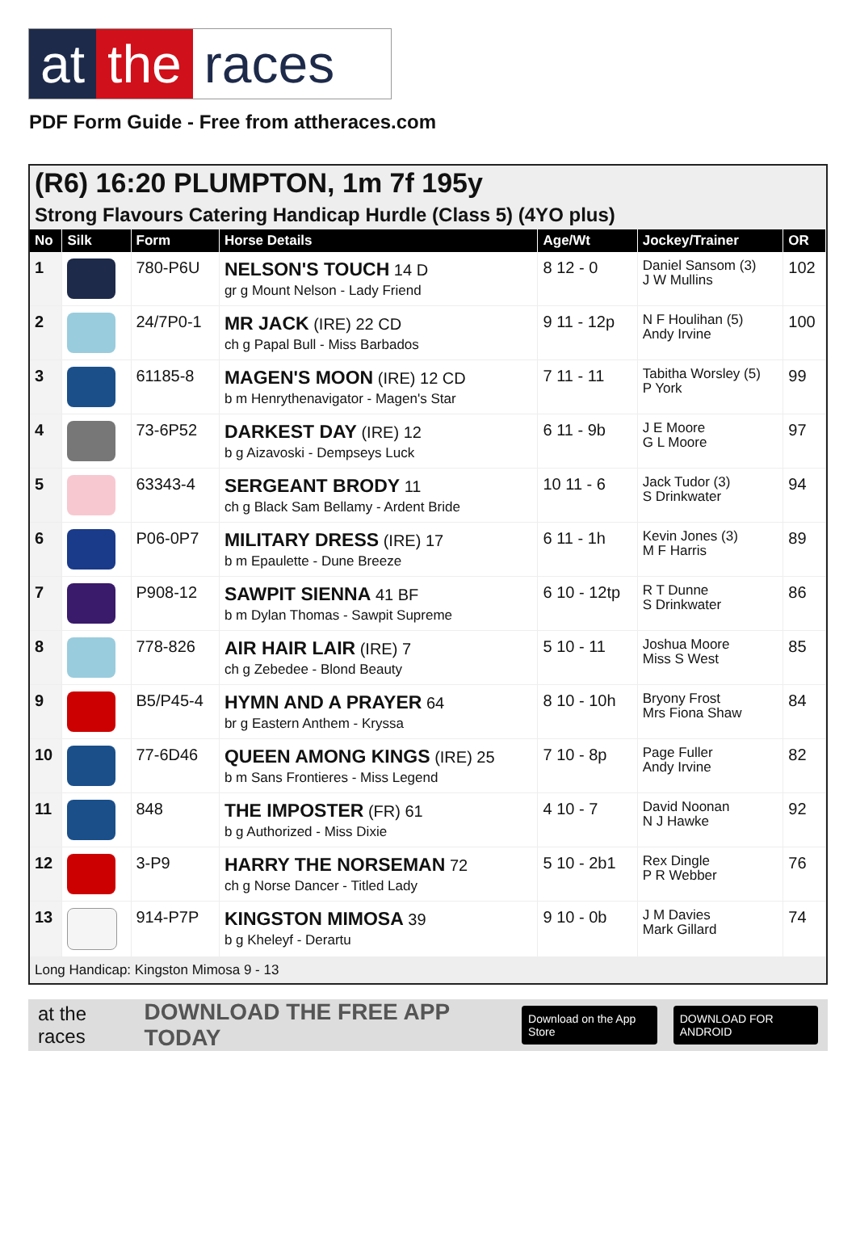at the races
PDF Form Guide - Free from attheraces.com
(R6) 16:20 PLUMPTON, 1m 7f 195y
Strong Flavours Catering Handicap Hurdle (Class 5) (4YO plus)
| No | Silk | Form | Horse Details | Age/Wt | Jockey/Trainer | OR |
| --- | --- | --- | --- | --- | --- | --- |
| 1 | | 780-P6U | NELSON'S TOUCH 14 D gr g Mount Nelson - Lady Friend | 8 12 - 0 | Daniel Sansom (3) J W Mullins | 102 |
| 2 | | 24/7P0-1 | MR JACK (IRE) 22 CD ch g Papal Bull - Miss Barbados | 9 11 - 12p | N F Houlihan (5) Andy Irvine | 100 |
| 3 | | 61185-8 | MAGEN'S MOON (IRE) 12 CD b m Henrythenavigator - Magen's Star | 7 11 - 11 | Tabitha Worsley (5) P York | 99 |
| 4 | | 73-6P52 | DARKEST DAY (IRE) 12 b g Aizavoski - Dempseys Luck | 6 11 - 9b | J E Moore G L Moore | 97 |
| 5 | | 63343-4 | SERGEANT BRODY 11 ch g Black Sam Bellamy - Ardent Bride | 10 11 - 6 | Jack Tudor (3) S Drinkwater | 94 |
| 6 | | P06-0P7 | MILITARY DRESS (IRE) 17 b m Epaulette - Dune Breeze | 6 11 - 1h | Kevin Jones (3) M F Harris | 89 |
| 7 | | P908-12 | SAWPIT SIENNA 41 BF b m Dylan Thomas - Sawpit Supreme | 6 10 - 12tp | R T Dunne S Drinkwater | 86 |
| 8 | | 778-826 | AIR HAIR LAIR (IRE) 7 ch g Zebedee - Blond Beauty | 5 10 - 11 | Joshua Moore Miss S West | 85 |
| 9 | | B5/P45-4 | HYMN AND A PRAYER 64 br g Eastern Anthem - Kryssa | 8 10 - 10h | Bryony Frost Mrs Fiona Shaw | 84 |
| 10 | | 77-6D46 | QUEEN AMONG KINGS (IRE) 25 b m Sans Frontieres - Miss Legend | 7 10 - 8p | Page Fuller Andy Irvine | 82 |
| 11 | | 848 | THE IMPOSTER (FR) 61 b g Authorized - Miss Dixie | 4 10 - 7 | David Noonan N J Hawke | 92 |
| 12 | | 3-P9 | HARRY THE NORSEMAN 72 ch g Norse Dancer - Titled Lady | 5 10 - 2b1 | Rex Dingle P R Webber | 76 |
| 13 | | 914-P7P | KINGSTON MIMOSA 39 b g Kheleyf - Derartu | 9 10 - 0b | J M Davies Mark Gillard | 74 |
Long Handicap: Kingston Mimosa 9 - 13
at the races DOWNLOAD THE FREE APP TODAY Download on the App Store DOWNLOAD FOR ANDROID